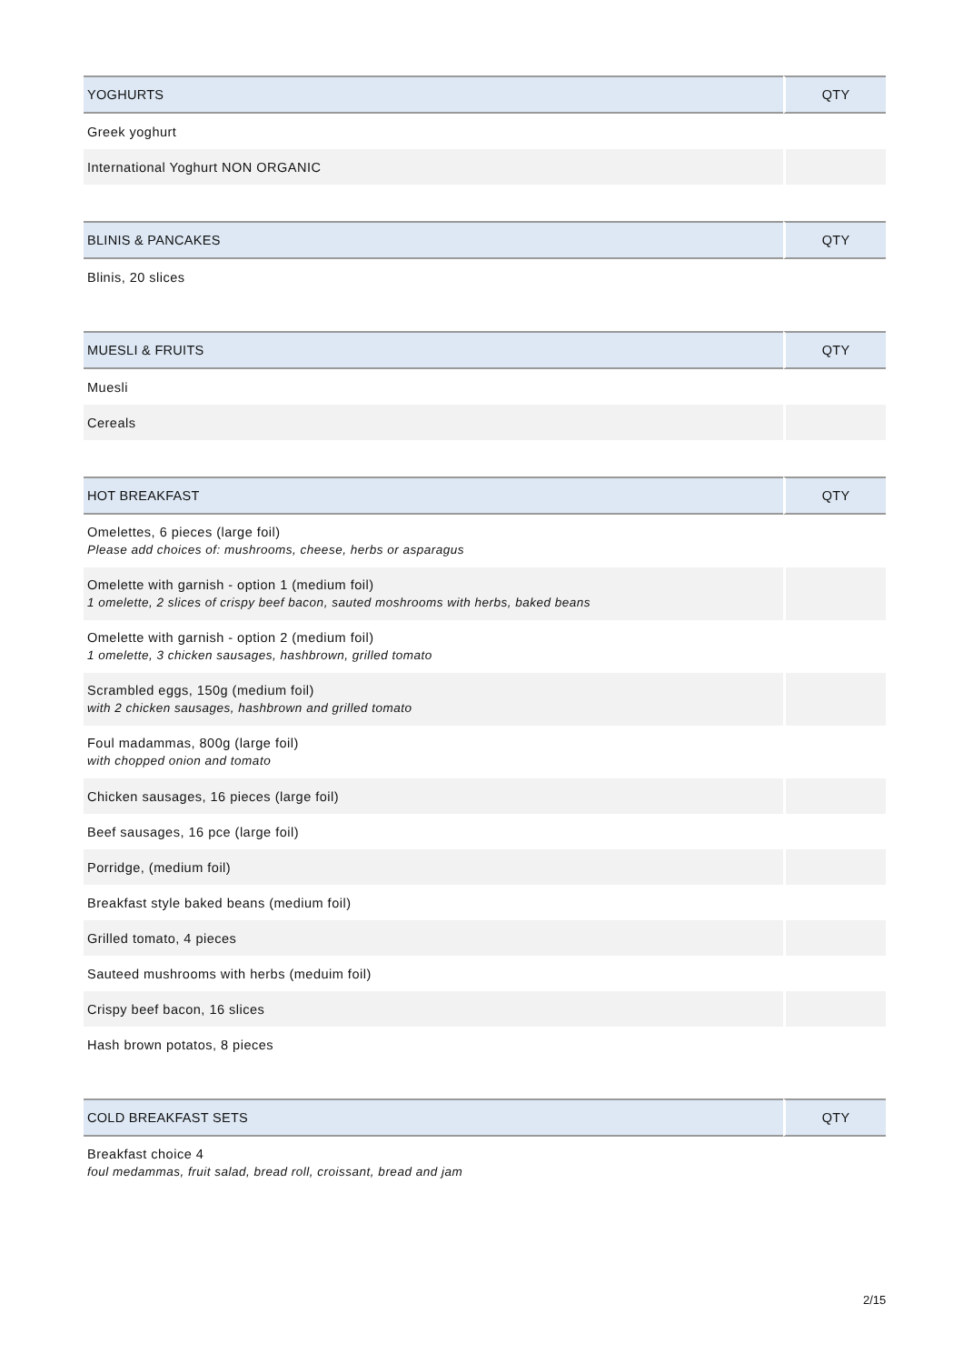| YOGHURTS | QTY |
| --- | --- |
| Greek yoghurt | |
| International Yoghurt NON ORGANIC | |
| BLINIS & PANCAKES | QTY |
| --- | --- |
| Blinis, 20 slices | |
| MUESLI & FRUITS | QTY |
| --- | --- |
| Muesli | |
| Cereals | |
| HOT BREAKFAST | QTY |
| --- | --- |
| Omelettes, 6 pieces (large foil) Please add choices of: mushrooms, cheese, herbs or asparagus | |
| Omelette with garnish - option 1 (medium foil) 1 omelette, 2 slices of crispy beef bacon, sauted moshrooms with herbs, baked beans | |
| Omelette with garnish - option 2 (medium foil) 1 omelette, 3 chicken sausages, hashbrown, grilled tomato | |
| Scrambled eggs, 150g (medium foil) with 2 chicken sausages, hashbrown and grilled tomato | |
| Foul madammas, 800g (large foil) with chopped onion and tomato | |
| Chicken sausages, 16 pieces (large foil) | |
| Beef sausages, 16 pce (large foil) | |
| Porridge, (medium foil) | |
| Breakfast style baked beans (medium foil) | |
| Grilled tomato, 4 pieces | |
| Sauteed mushrooms with herbs (meduim foil) | |
| Crispy beef bacon, 16 slices | |
| Hash brown potatos, 8 pieces | |
| COLD BREAKFAST SETS | QTY |
| --- | --- |
| Breakfast choice 4 foul medammas, fruit salad, bread roll, croissant, bread and jam | |
2/15